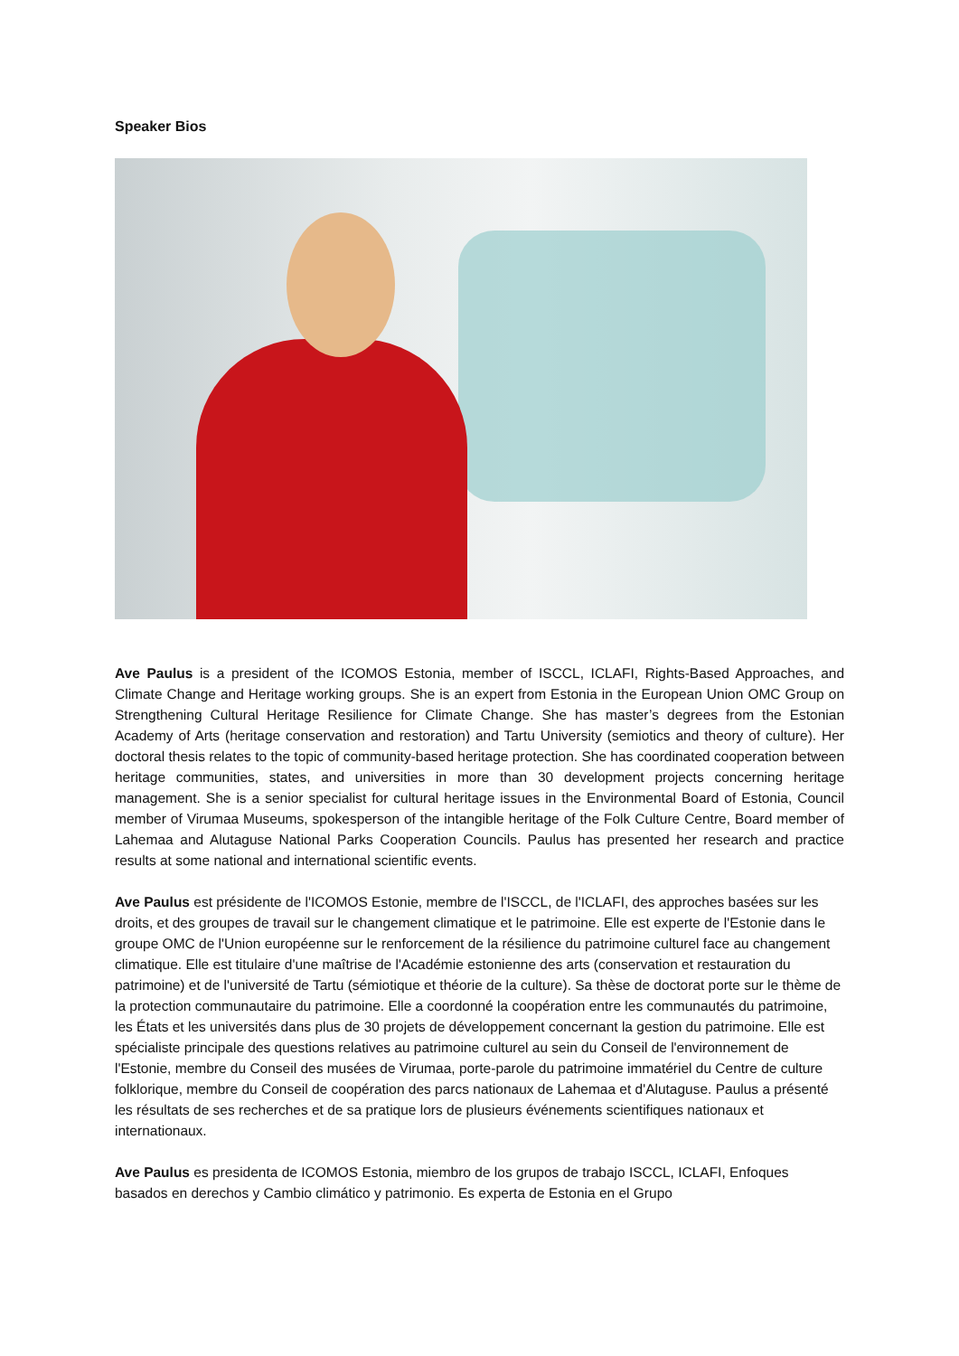Speaker Bios
Ave Paulus is a president of the ICOMOS Estonia, member of ISCCL, ICLAFI, Rights-Based Approaches, and Climate Change and Heritage working groups. She is an expert from Estonia in the European Union OMC Group on Strengthening Cultural Heritage Resilience for Climate Change. She has master’s degrees from the Estonian Academy of Arts (heritage conservation and restoration) and Tartu University (semiotics and theory of culture). Her doctoral thesis relates to the topic of community-based heritage protection. She has coordinated cooperation between heritage communities, states, and universities in more than 30 development projects concerning heritage management. She is a senior specialist for cultural heritage issues in the Environmental Board of Estonia, Council member of Virumaa Museums, spokesperson of the intangible heritage of the Folk Culture Centre, Board member of Lahemaa and Alutaguse National Parks Cooperation Councils. Paulus has presented her research and practice results at some national and international scientific events.
Ave Paulus est présidente de l'ICOMOS Estonie, membre de l'ISCCL, de l'ICLAFI, des approches basées sur les droits, et des groupes de travail sur le changement climatique et le patrimoine. Elle est experte de l'Estonie dans le groupe OMC de l'Union européenne sur le renforcement de la résilience du patrimoine culturel face au changement climatique. Elle est titulaire d'une maîtrise de l'Académie estonienne des arts (conservation et restauration du patrimoine) et de l'université de Tartu (sémiotique et théorie de la culture). Sa thèse de doctorat porte sur le thème de la protection communautaire du patrimoine. Elle a coordonné la coopération entre les communautés du patrimoine, les États et les universités dans plus de 30 projets de développement concernant la gestion du patrimoine. Elle est spécialiste principale des questions relatives au patrimoine culturel au sein du Conseil de l'environnement de l'Estonie, membre du Conseil des musées de Virumaa, porte-parole du patrimoine immatériel du Centre de culture folklorique, membre du Conseil de coopération des parcs nationaux de Lahemaa et d'Alutaguse. Paulus a présenté les résultats de ses recherches et de sa pratique lors de plusieurs événements scientifiques nationaux et internationaux.
Ave Paulus es presidenta de ICOMOS Estonia, miembro de los grupos de trabajo ISCCL, ICLAFI, Enfoques basados en derechos y Cambio climático y patrimonio. Es experta de Estonia en el Grupo